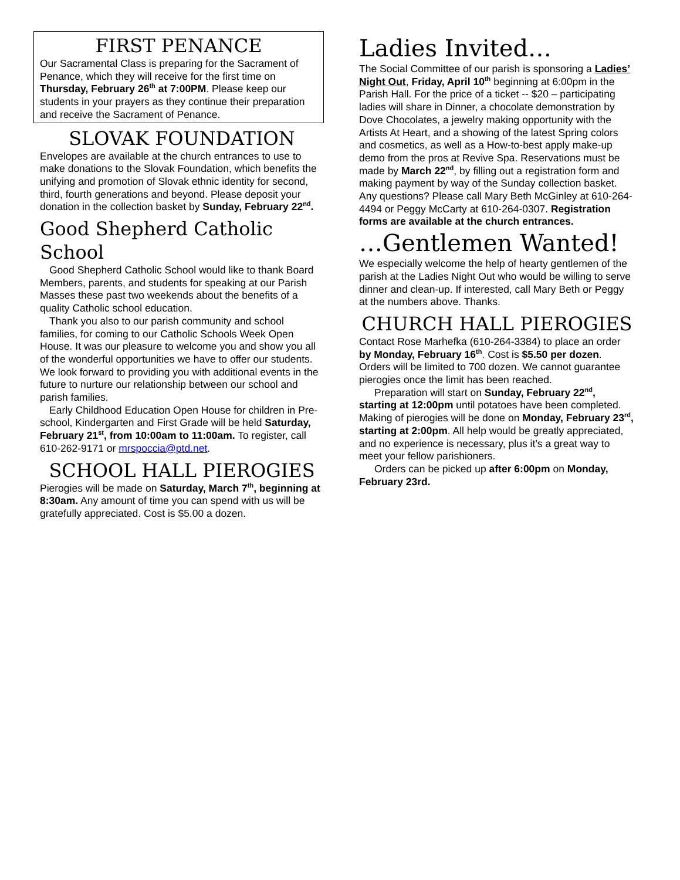FIRST PENANCE
Our Sacramental Class is preparing for the Sacrament of Penance, which they will receive for the first time on Thursday, February 26<sup>th</sup> at 7:00PM. Please keep our students in your prayers as they continue their preparation and receive the Sacrament of Penance.
SLOVAK FOUNDATION
Envelopes are available at the church entrances to use to make donations to the Slovak Foundation, which benefits the unifying and promotion of Slovak ethnic identity for second, third, fourth generations and beyond. Please deposit your donation in the collection basket by Sunday, February 22<sup>nd</sup>.
Good Shepherd Catholic School
Good Shepherd Catholic School would like to thank Board Members, parents, and students for speaking at our Parish Masses these past two weekends about the benefits of a quality Catholic school education.
Thank you also to our parish community and school families, for coming to our Catholic Schools Week Open House. It was our pleasure to welcome you and show you all of the wonderful opportunities we have to offer our students. We look forward to providing you with additional events in the future to nurture our relationship between our school and parish families.
Early Childhood Education Open House for children in Pre-school, Kindergarten and First Grade will be held Saturday, February 21<sup>st</sup>, from 10:00am to 11:00am. To register, call 610-262-9171 or mrspoccia@ptd.net.
SCHOOL HALL PIEROGIES
Pierogies will be made on Saturday, March 7<sup>th</sup>, beginning at 8:30am. Any amount of time you can spend with us will be gratefully appreciated. Cost is $5.00 a dozen.
Ladies Invited…
The Social Committee of our parish is sponsoring a Ladies’ Night Out, Friday, April 10<sup>th</sup> beginning at 6:00pm in the Parish Hall. For the price of a ticket -- $20 – participating ladies will share in Dinner, a chocolate demonstration by Dove Chocolates, a jewelry making opportunity with the Artists At Heart, and a showing of the latest Spring colors and cosmetics, as well as a How-to-best apply make-up demo from the pros at Revive Spa. Reservations must be made by March 22<sup>nd</sup>, by filling out a registration form and making payment by way of the Sunday collection basket. Any questions? Please call Mary Beth McGinley at 610-264-4494 or Peggy McCarty at 610-264-0307. Registration forms are available at the church entrances.
…Gentlemen Wanted!
We especially welcome the help of hearty gentlemen of the parish at the Ladies Night Out who would be willing to serve dinner and clean-up. If interested, call Mary Beth or Peggy at the numbers above. Thanks.
CHURCH HALL PIEROGIES
Contact Rose Marhefka (610-264-3384) to place an order by Monday, February 16<sup>th</sup>. Cost is $5.50 per dozen. Orders will be limited to 700 dozen. We cannot guarantee pierogies once the limit has been reached.
Preparation will start on Sunday, February 22<sup>nd</sup>, starting at 12:00pm until potatoes have been completed. Making of pierogies will be done on Monday, February 23<sup>rd</sup>, starting at 2:00pm. All help would be greatly appreciated, and no experience is necessary, plus it’s a great way to meet your fellow parishioners.
Orders can be picked up after 6:00pm on Monday, February 23rd.